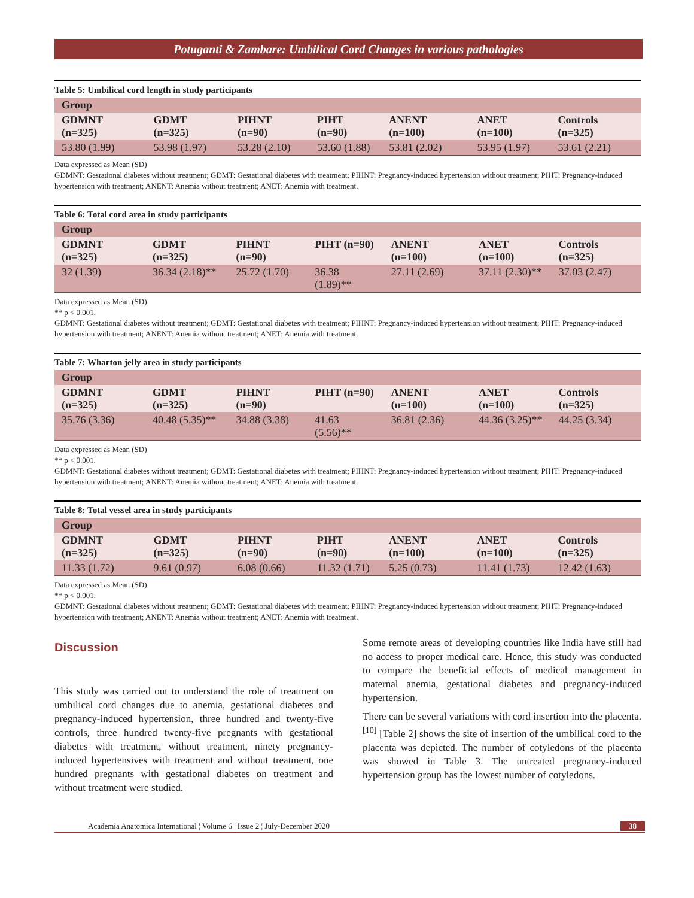Potuganti & Zambare: Umbilical Cord Changes in various pathologies
Table 5: Umbilical cord length in study participants
| Group | | | | | | |
| --- | --- | --- | --- | --- | --- | --- |
| GDMNT (n=325) | GDMT (n=325) | PIHNT (n=90) | PIHT (n=90) | ANENT (n=100) | ANET (n=100) | Controls (n=325) |
| 53.80 (1.99) | 53.98 (1.97) | 53.28 (2.10) | 53.60 (1.88) | 53.81 (2.02) | 53.95 (1.97) | 53.61 (2.21) |
Data expressed as Mean (SD)
GDMNT: Gestational diabetes without treatment; GDMT: Gestational diabetes with treatment; PIHNT: Pregnancy-induced hypertension without treatment; PIHT: Pregnancy-induced hypertension with treatment; ANENT: Anemia without treatment; ANET: Anemia with treatment.
Table 6: Total cord area in study participants
| Group | | | | | | |
| --- | --- | --- | --- | --- | --- | --- |
| GDMNT (n=325) | GDMT (n=325) | PIHNT (n=90) | PIHT (n=90) | ANENT (n=100) | ANET (n=100) | Controls (n=325) |
| 32 (1.39) | 36.34 (2.18)** | 25.72 (1.70) | 36.38 (1.89)** | 27.11 (2.69) | 37.11 (2.30)** | 37.03 (2.47) |
Data expressed as Mean (SD)
** p < 0.001.
GDMNT: Gestational diabetes without treatment; GDMT: Gestational diabetes with treatment; PIHNT: Pregnancy-induced hypertension without treatment; PIHT: Pregnancy-induced hypertension with treatment; ANENT: Anemia without treatment; ANET: Anemia with treatment.
Table 7: Wharton jelly area in study participants
| Group | | | | | | |
| --- | --- | --- | --- | --- | --- | --- |
| GDMNT (n=325) | GDMT (n=325) | PIHNT (n=90) | PIHT (n=90) | ANENT (n=100) | ANET (n=100) | Controls (n=325) |
| 35.76 (3.36) | 40.48 (5.35)** | 34.88 (3.38) | 41.63 (5.56)** | 36.81 (2.36) | 44.36 (3.25)** | 44.25 (3.34) |
Data expressed as Mean (SD)
** p < 0.001.
GDMNT: Gestational diabetes without treatment; GDMT: Gestational diabetes with treatment; PIHNT: Pregnancy-induced hypertension without treatment; PIHT: Pregnancy-induced hypertension with treatment; ANENT: Anemia without treatment; ANET: Anemia with treatment.
Table 8: Total vessel area in study participants
| Group | | | | | | |
| --- | --- | --- | --- | --- | --- | --- |
| GDMNT (n=325) | GDMT (n=325) | PIHNT (n=90) | PIHT (n=90) | ANENT (n=100) | ANET (n=100) | Controls (n=325) |
| 11.33 (1.72) | 9.61 (0.97) | 6.08 (0.66) | 11.32 (1.71) | 5.25 (0.73) | 11.41 (1.73) | 12.42 (1.63) |
Data expressed as Mean (SD)
** p < 0.001.
GDMNT: Gestational diabetes without treatment; GDMT: Gestational diabetes with treatment; PIHNT: Pregnancy-induced hypertension without treatment; PIHT: Pregnancy-induced hypertension with treatment; ANENT: Anemia without treatment; ANET: Anemia with treatment.
Discussion
This study was carried out to understand the role of treatment on umbilical cord changes due to anemia, gestational diabetes and pregnancy-induced hypertension, three hundred and twenty-five controls, three hundred twenty-five pregnants with gestational diabetes with treatment, without treatment, ninety pregnancy-induced hypertensives with treatment and without treatment, one hundred pregnants with gestational diabetes on treatment and without treatment were studied.
Some remote areas of developing countries like India have still had no access to proper medical care. Hence, this study was conducted to compare the beneficial effects of medical management in maternal anemia, gestational diabetes and pregnancy-induced hypertension.
There can be several variations with cord insertion into the placenta.<sup>[10]</sup> [Table 2] shows the site of insertion of the umbilical cord to the placenta was depicted. The number of cotyledons of the placenta was showed in Table 3. The untreated pregnancy-induced hypertension group has the lowest number of cotyledons.
Academia Anatomica International ¦ Volume 6 ¦ Issue 2 ¦ July-December 2020
38